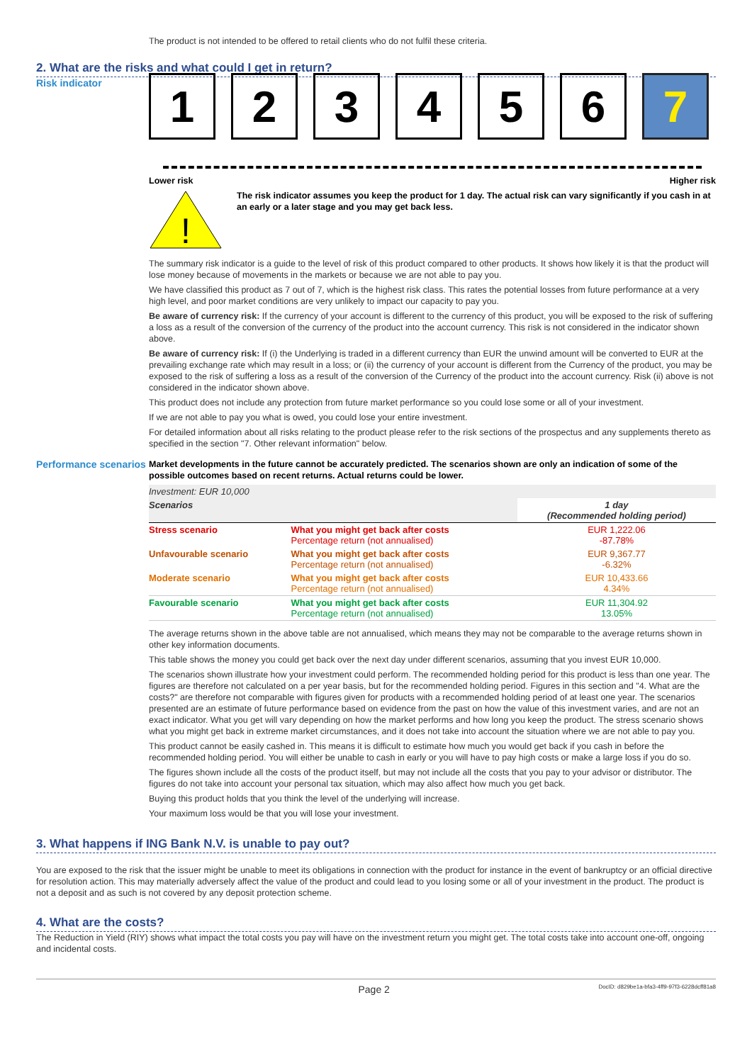The product is not intended to be offered to retail clients who do not fulfil these criteria.
2. What are the risks and what could I get in return?
Risk indicator
1 2 3 4 5 6 7
Lower risk Higher risk
!
The risk indicator assumes you keep the product for 1 day. The actual risk can vary significantly if you cash in at an early or a later stage and you may get back less.
The summary risk indicator is a guide to the level of risk of this product compared to other products. It shows how likely it is that the product will lose money because of movements in the markets or because we are not able to pay you.
We have classified this product as 7 out of 7, which is the highest risk class. This rates the potential losses from future performance at a very high level, and poor market conditions are very unlikely to impact our capacity to pay you.
Be aware of currency risk: If the currency of your account is different to the currency of this product, you will be exposed to the risk of suffering a loss as a result of the conversion of the currency of the product into the account currency. This risk is not considered in the indicator shown above.
Be aware of currency risk: If (i) the Underlying is traded in a different currency than EUR the unwind amount will be converted to EUR at the prevailing exchange rate which may result in a loss; or (ii) the currency of your account is different from the Currency of the product, you may be exposed to the risk of suffering a loss as a result of the conversion of the Currency of the product into the account currency. Risk (ii) above is not considered in the indicator shown above.
This product does not include any protection from future market performance so you could lose some or all of your investment.
If we are not able to pay you what is owed, you could lose your entire investment.
For detailed information about all risks relating to the product please refer to the risk sections of the prospectus and any supplements thereto as specified in the section "7. Other relevant information" below.
Performance scenarios
Market developments in the future cannot be accurately predicted. The scenarios shown are only an indication of some of the possible outcomes based on recent returns. Actual returns could be lower.
| Investment: EUR 10,000 | | |
| Scenarios | | 1 day (Recommended holding period) |
| Stress scenario | What you might get back after costs Percentage return (not annualised) | EUR 1,222.06 -87.78% |
| Unfavourable scenario | What you might get back after costs Percentage return (not annualised) | EUR 9,367.77 -6.32% |
| Moderate scenario | What you might get back after costs Percentage return (not annualised) | EUR 10,433.66 4.34% |
| Favourable scenario | What you might get back after costs Percentage return (not annualised) | EUR 11,304.92 13.05% |
The average returns shown in the above table are not annualised, which means they may not be comparable to the average returns shown in other key information documents.
This table shows the money you could get back over the next day under different scenarios, assuming that you invest EUR 10,000.
The scenarios shown illustrate how your investment could perform. The recommended holding period for this product is less than one year. The figures are therefore not calculated on a per year basis, but for the recommended holding period. Figures in this section and "4. What are the costs?" are therefore not comparable with figures given for products with a recommended holding period of at least one year. The scenarios presented are an estimate of future performance based on evidence from the past on how the value of this investment varies, and are not an exact indicator. What you get will vary depending on how the market performs and how long you keep the product. The stress scenario shows what you might get back in extreme market circumstances, and it does not take into account the situation where we are not able to pay you.
This product cannot be easily cashed in. This means it is difficult to estimate how much you would get back if you cash in before the recommended holding period. You will either be unable to cash in early or you will have to pay high costs or make a large loss if you do so.
The figures shown include all the costs of the product itself, but may not include all the costs that you pay to your advisor or distributor. The figures do not take into account your personal tax situation, which may also affect how much you get back.
Buying this product holds that you think the level of the underlying will increase.
Your maximum loss would be that you will lose your investment.
3. What happens if ING Bank N.V. is unable to pay out?
You are exposed to the risk that the issuer might be unable to meet its obligations in connection with the product for instance in the event of bankruptcy or an official directive for resolution action. This may materially adversely affect the value of the product and could lead to you losing some or all of your investment in the product. The product is not a deposit and as such is not covered by any deposit protection scheme.
4. What are the costs?
The Reduction in Yield (RIY) shows what impact the total costs you pay will have on the investment return you might get. The total costs take into account one-off, ongoing and incidental costs.
Page 2 DocID: d829be1a-bfa3-4ff9-97f3-6228dcff81a8